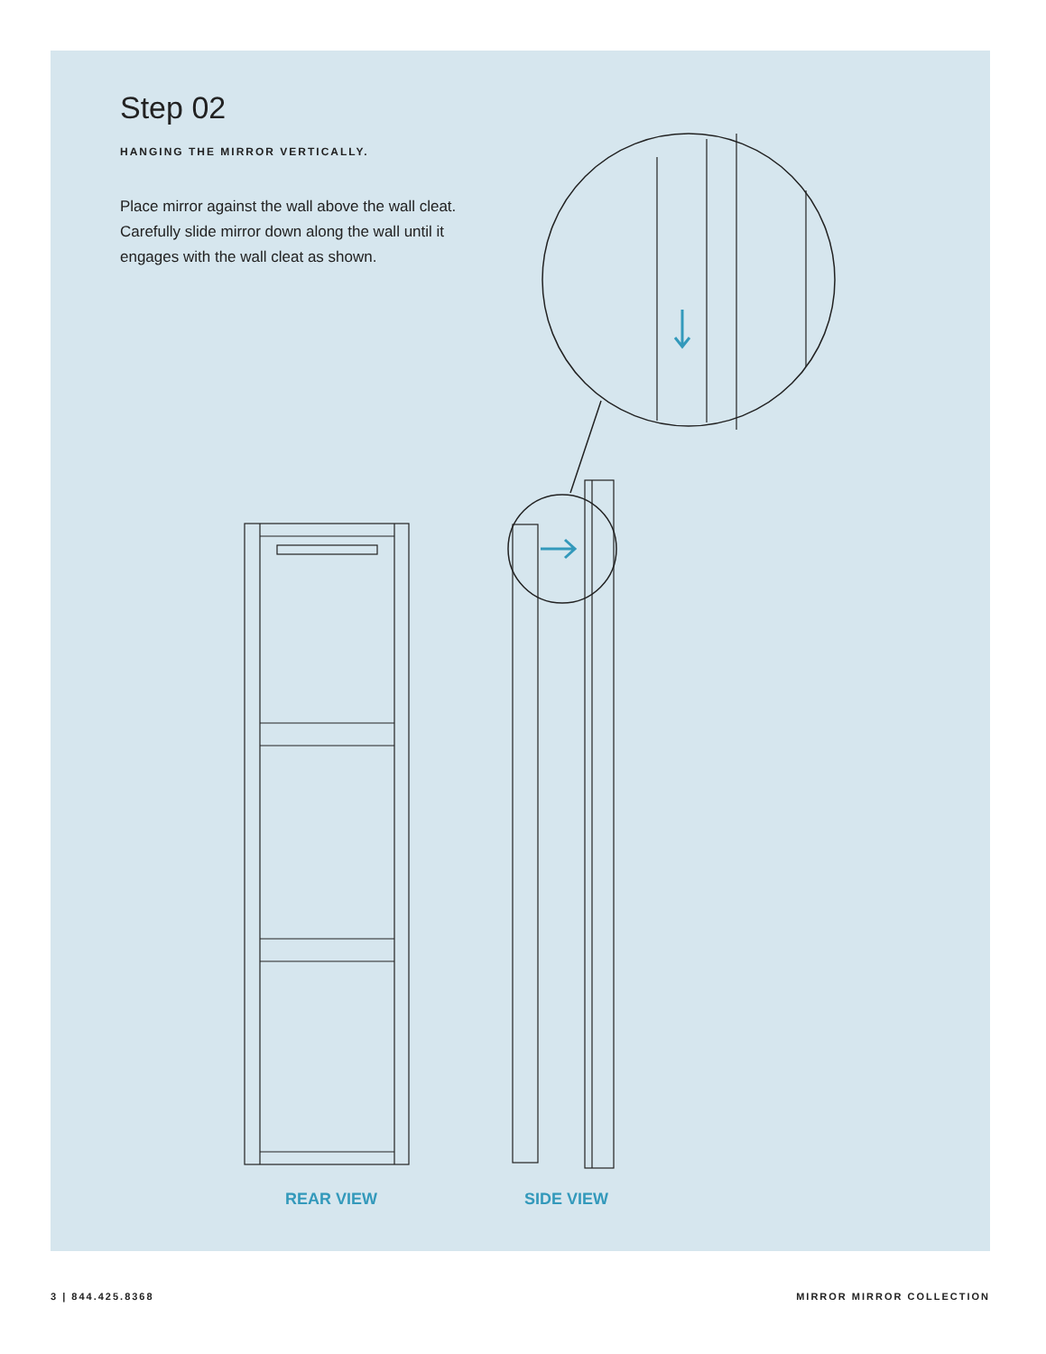Step 02
HANGING THE MIRROR VERTICALLY.
Place mirror against the wall above the wall cleat. Carefully slide mirror down along the wall until it engages with the wall cleat as shown.
REAR VIEW SIDE VIEW
3 | 844.425.8368 MIRROR MIRROR COLLECTION